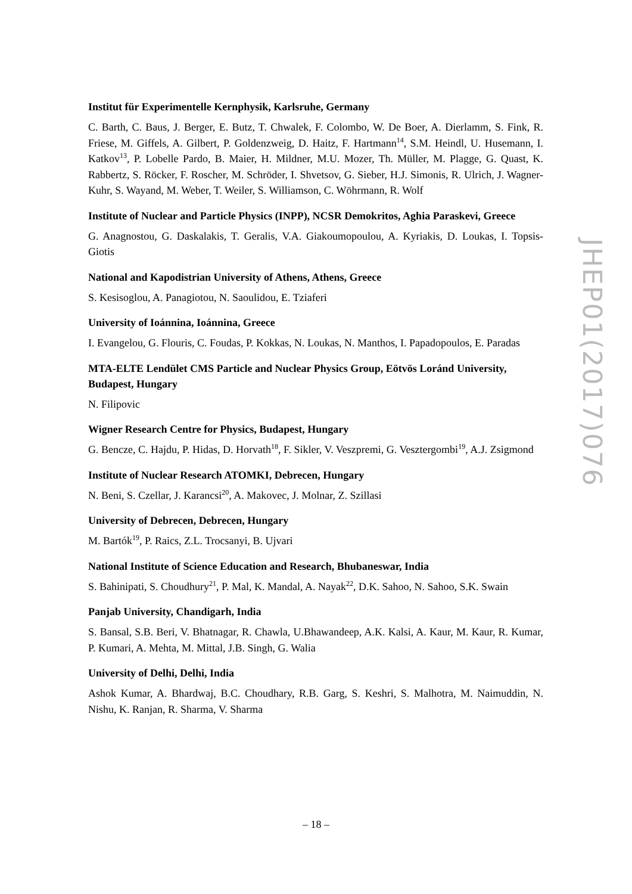Institut für Experimentelle Kernphysik, Karlsruhe, Germany
C. Barth, C. Baus, J. Berger, E. Butz, T. Chwalek, F. Colombo, W. De Boer, A. Dierlamm, S. Fink, R. Friese, M. Giffels, A. Gilbert, P. Goldenzweig, D. Haitz, F. Hartmann<sup>14</sup>, S.M. Heindl, U. Husemann, I. Katkov<sup>13</sup>, P. Lobelle Pardo, B. Maier, H. Mildner, M.U. Mozer, Th. Müller, M. Plagge, G. Quast, K. Rabbertz, S. Röcker, F. Roscher, M. Schröder, I. Shvetsov, G. Sieber, H.J. Simonis, R. Ulrich, J. Wagner-Kuhr, S. Wayand, M. Weber, T. Weiler, S. Williamson, C. Wöhrmann, R. Wolf
Institute of Nuclear and Particle Physics (INPP), NCSR Demokritos, Aghia Paraskevi, Greece
G. Anagnostou, G. Daskalakis, T. Geralis, V.A. Giakoumopoulou, A. Kyriakis, D. Loukas, I. Topsis-Giotis
National and Kapodistrian University of Athens, Athens, Greece
S. Kesisoglou, A. Panagiotou, N. Saoulidou, E. Tziaferi
University of Ioánnina, Ioánnina, Greece
I. Evangelou, G. Flouris, C. Foudas, P. Kokkas, N. Loukas, N. Manthos, I. Papadopoulos, E. Paradas
MTA-ELTE Lendület CMS Particle and Nuclear Physics Group, Eötvös Loránd University, Budapest, Hungary
N. Filipovic
Wigner Research Centre for Physics, Budapest, Hungary
G. Bencze, C. Hajdu, P. Hidas, D. Horvath<sup>18</sup>, F. Sikler, V. Veszpremi, G. Vesztergombi<sup>19</sup>, A.J. Zsigmond
Institute of Nuclear Research ATOMKI, Debrecen, Hungary
N. Beni, S. Czellar, J. Karancsi<sup>20</sup>, A. Makovec, J. Molnar, Z. Szillasi
University of Debrecen, Debrecen, Hungary
M. Bartók<sup>19</sup>, P. Raics, Z.L. Trocsanyi, B. Ujvari
National Institute of Science Education and Research, Bhubaneswar, India
S. Bahinipati, S. Choudhury<sup>21</sup>, P. Mal, K. Mandal, A. Nayak<sup>22</sup>, D.K. Sahoo, N. Sahoo, S.K. Swain
Panjab University, Chandigarh, India
S. Bansal, S.B. Beri, V. Bhatnagar, R. Chawla, U.Bhawandeep, A.K. Kalsi, A. Kaur, M. Kaur, R. Kumar, P. Kumari, A. Mehta, M. Mittal, J.B. Singh, G. Walia
University of Delhi, Delhi, India
Ashok Kumar, A. Bhardwaj, B.C. Choudhary, R.B. Garg, S. Keshri, S. Malhotra, M. Naimuddin, N. Nishu, K. Ranjan, R. Sharma, V. Sharma
JHEP01(2017)076
– 18 –